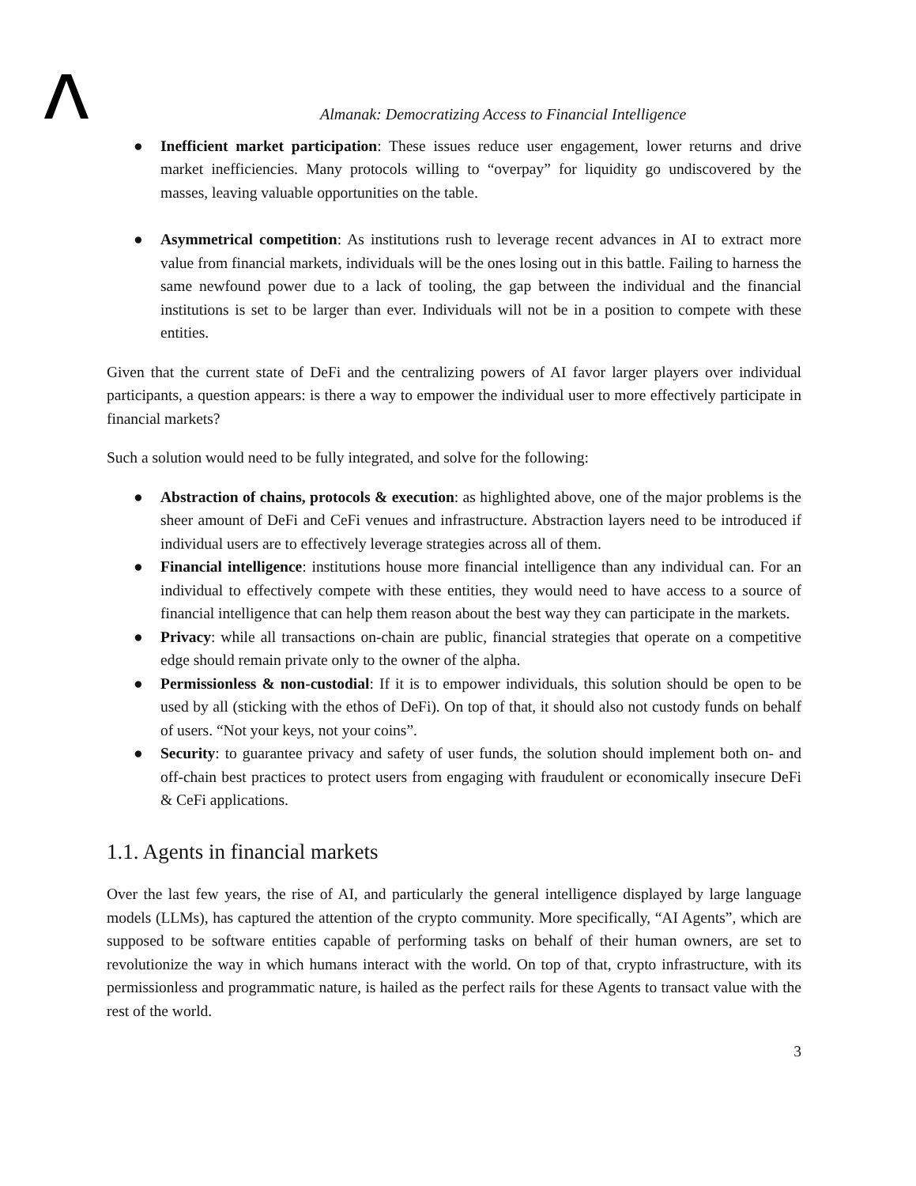Almanak: Democratizing Access to Financial Intelligence
● Inefficient market participation: These issues reduce user engagement, lower returns and drive market inefficiencies. Many protocols willing to “overpay” for liquidity go undiscovered by the masses, leaving valuable opportunities on the table.
● Asymmetrical competition: As institutions rush to leverage recent advances in AI to extract more value from financial markets, individuals will be the ones losing out in this battle. Failing to harness the same newfound power due to a lack of tooling, the gap between the individual and the financial institutions is set to be larger than ever. Individuals will not be in a position to compete with these entities.
Given that the current state of DeFi and the centralizing powers of AI favor larger players over individual participants, a question appears: is there a way to empower the individual user to more effectively participate in financial markets?
Such a solution would need to be fully integrated, and solve for the following:
● Abstraction of chains, protocols & execution: as highlighted above, one of the major problems is the sheer amount of DeFi and CeFi venues and infrastructure. Abstraction layers need to be introduced if individual users are to effectively leverage strategies across all of them.
● Financial intelligence: institutions house more financial intelligence than any individual can. For an individual to effectively compete with these entities, they would need to have access to a source of financial intelligence that can help them reason about the best way they can participate in the markets.
● Privacy: while all transactions on-chain are public, financial strategies that operate on a competitive edge should remain private only to the owner of the alpha.
● Permissionless & non-custodial: If it is to empower individuals, this solution should be open to be used by all (sticking with the ethos of DeFi). On top of that, it should also not custody funds on behalf of users. “Not your keys, not your coins”.
● Security: to guarantee privacy and safety of user funds, the solution should implement both on- and off-chain best practices to protect users from engaging with fraudulent or economically insecure DeFi & CeFi applications.
1.1. Agents in financial markets
Over the last few years, the rise of AI, and particularly the general intelligence displayed by large language models (LLMs), has captured the attention of the crypto community. More specifically, “AI Agents”, which are supposed to be software entities capable of performing tasks on behalf of their human owners, are set to revolutionize the way in which humans interact with the world. On top of that, crypto infrastructure, with its permissionless and programmatic nature, is hailed as the perfect rails for these Agents to transact value with the rest of the world.
3